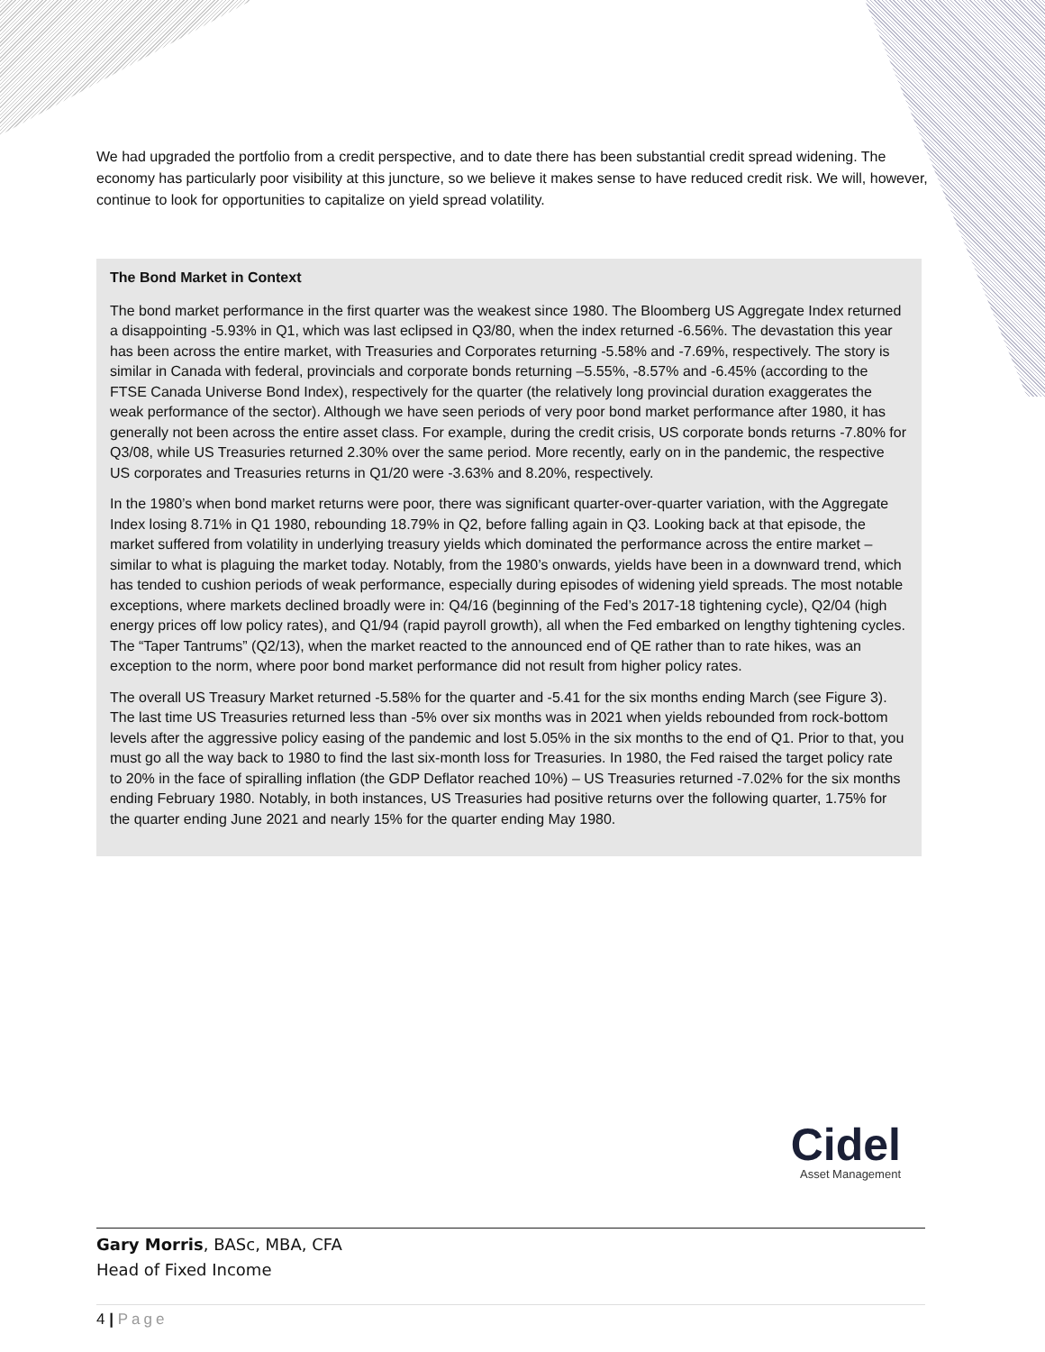We had upgraded the portfolio from a credit perspective, and to date there has been substantial credit spread widening. The economy has particularly poor visibility at this juncture, so we believe it makes sense to have reduced credit risk. We will, however, continue to look for opportunities to capitalize on yield spread volatility.
The Bond Market in Context
The bond market performance in the first quarter was the weakest since 1980. The Bloomberg US Aggregate Index returned a disappointing -5.93% in Q1, which was last eclipsed in Q3/80, when the index returned -6.56%. The devastation this year has been across the entire market, with Treasuries and Corporates returning -5.58% and -7.69%, respectively. The story is similar in Canada with federal, provincials and corporate bonds returning –5.55%, -8.57% and -6.45% (according to the FTSE Canada Universe Bond Index), respectively for the quarter (the relatively long provincial duration exaggerates the weak performance of the sector). Although we have seen periods of very poor bond market performance after 1980, it has generally not been across the entire asset class. For example, during the credit crisis, US corporate bonds returns -7.80% for Q3/08, while US Treasuries returned 2.30% over the same period. More recently, early on in the pandemic, the respective US corporates and Treasuries returns in Q1/20 were -3.63% and 8.20%, respectively.
In the 1980’s when bond market returns were poor, there was significant quarter-over-quarter variation, with the Aggregate Index losing 8.71% in Q1 1980, rebounding 18.79% in Q2, before falling again in Q3. Looking back at that episode, the market suffered from volatility in underlying treasury yields which dominated the performance across the entire market – similar to what is plaguing the market today. Notably, from the 1980’s onwards, yields have been in a downward trend, which has tended to cushion periods of weak performance, especially during episodes of widening yield spreads. The most notable exceptions, where markets declined broadly were in: Q4/16 (beginning of the Fed’s 2017-18 tightening cycle), Q2/04 (high energy prices off low policy rates), and Q1/94 (rapid payroll growth), all when the Fed embarked on lengthy tightening cycles. The “Taper Tantrums” (Q2/13), when the market reacted to the announced end of QE rather than to rate hikes, was an exception to the norm, where poor bond market performance did not result from higher policy rates.
The overall US Treasury Market returned -5.58% for the quarter and -5.41 for the six months ending March (see Figure 3). The last time US Treasuries returned less than -5% over six months was in 2021 when yields rebounded from rock-bottom levels after the aggressive policy easing of the pandemic and lost 5.05% in the six months to the end of Q1. Prior to that, you must go all the way back to 1980 to find the last six-month loss for Treasuries. In 1980, the Fed raised the target policy rate to 20% in the face of spiralling inflation (the GDP Deflator reached 10%) – US Treasuries returned -7.02% for the six months ending February 1980. Notably, in both instances, US Treasuries had positive returns over the following quarter, 1.75% for the quarter ending June 2021 and nearly 15% for the quarter ending May 1980.
Cidel
Asset Management
Gary Morris, BASc, MBA, CFA
Head of Fixed Income
4 | Page